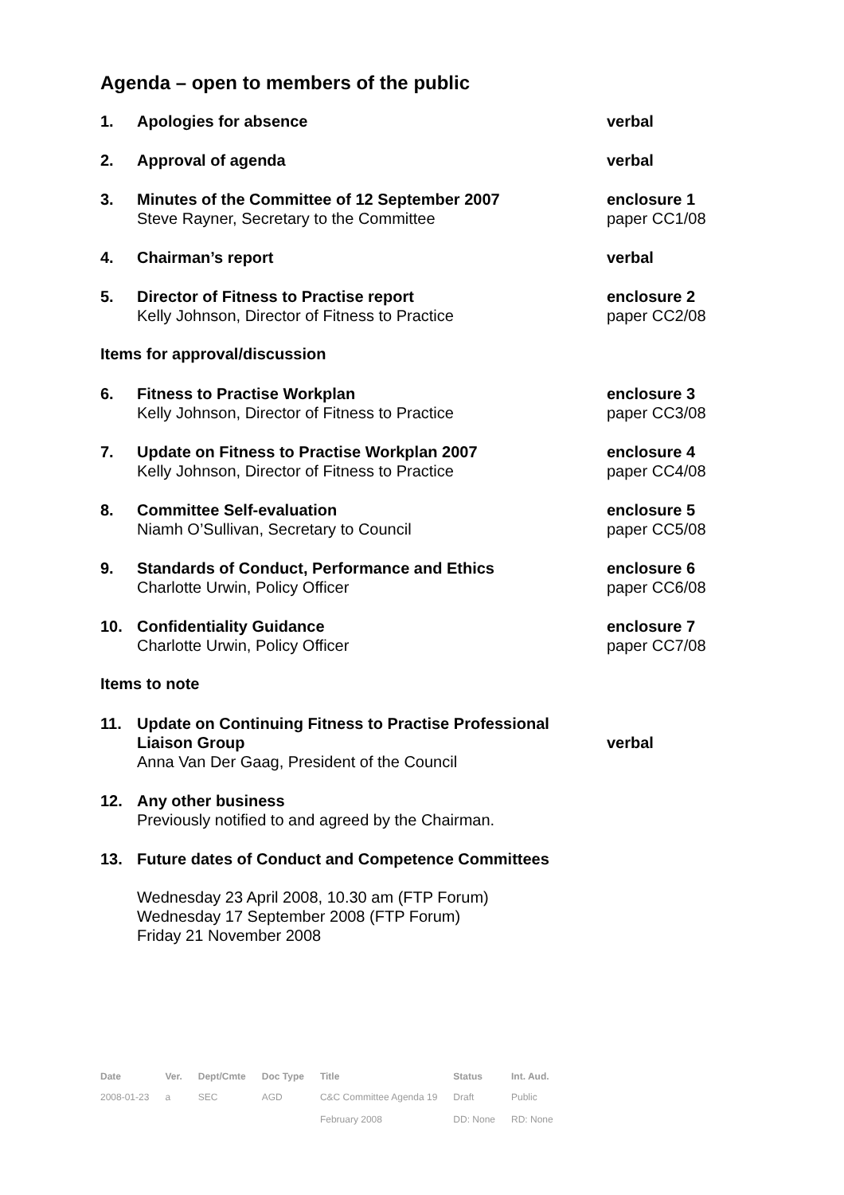Agenda – open to members of the public
1. Apologies for absence verbal
2. Approval of agenda verbal
3. Minutes of the Committee of 12 September 2007
Steve Rayner, Secretary to the Committee
enclosure 1
paper CC1/08
4. Chairman’s report verbal
5. Director of Fitness to Practise report
Kelly Johnson, Director of Fitness to Practice
enclosure 2
paper CC2/08
Items for approval/discussion
6. Fitness to Practise Workplan
Kelly Johnson, Director of Fitness to Practice
enclosure 3
paper CC3/08
7. Update on Fitness to Practise Workplan 2007
Kelly Johnson, Director of Fitness to Practice
enclosure 4
paper CC4/08
8. Committee Self-evaluation
Niamh O’Sullivan, Secretary to Council
enclosure 5
paper CC5/08
9. Standards of Conduct, Performance and Ethics
Charlotte Urwin, Policy Officer
enclosure 6
paper CC6/08
10. Confidentiality Guidance
Charlotte Urwin, Policy Officer
enclosure 7
paper CC7/08
Items to note
11. Update on Continuing Fitness to Practise Professional Liaison Group
Anna Van Der Gaag, President of the Council
verbal
12. Any other business
Previously notified to and agreed by the Chairman.
13. Future dates of Conduct and Competence Committees
Wednesday 23 April 2008, 10.30 am (FTP Forum)
Wednesday 17 September 2008 (FTP Forum)
Friday 21 November 2008
| Date | Ver. | Dept/Cmte | Doc Type | Title | Status | Int. Aud. |
| --- | --- | --- | --- | --- | --- | --- |
| 2008-01-23 | a | SEC | AGD | C&C Committee Agenda 19 February 2008 | Draft DD: None | Public RD: None |